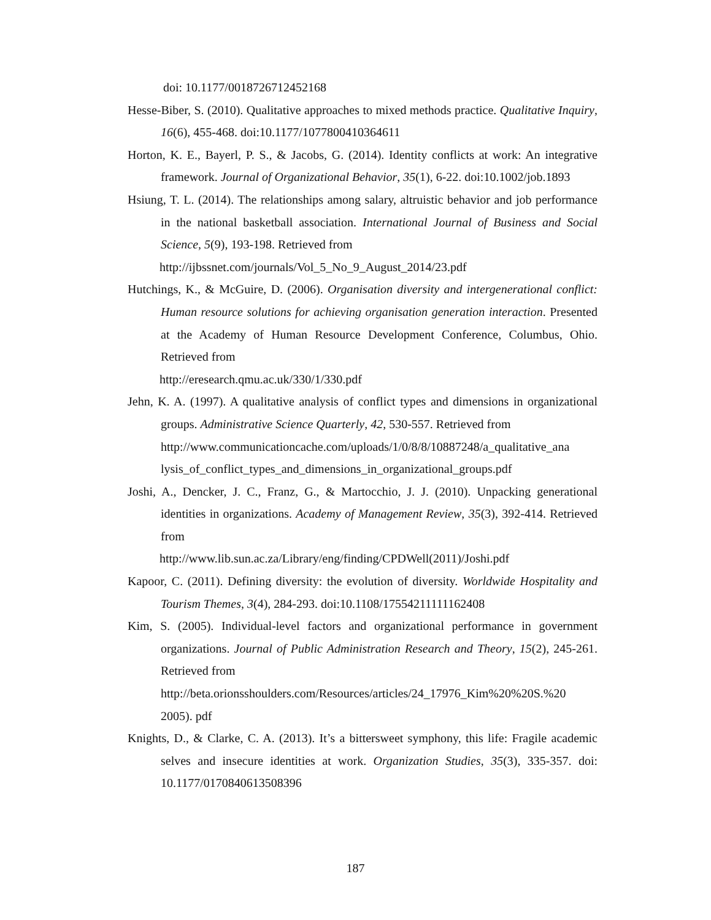doi: 10.1177/0018726712452168
Hesse-Biber, S. (2010). Qualitative approaches to mixed methods practice. Qualitative Inquiry, 16(6), 455-468. doi:10.1177/1077800410364611
Horton, K. E., Bayerl, P. S., & Jacobs, G. (2014). Identity conflicts at work: An integrative framework. Journal of Organizational Behavior, 35(1), 6-22. doi:10.1002/job.1893
Hsiung, T. L. (2014). The relationships among salary, altruistic behavior and job performance in the national basketball association. International Journal of Business and Social Science, 5(9), 193-198. Retrieved from
http://ijbssnet.com/journals/Vol_5_No_9_August_2014/23.pdf
Hutchings, K., & McGuire, D. (2006). Organisation diversity and intergenerational conflict: Human resource solutions for achieving organisation generation interaction. Presented at the Academy of Human Resource Development Conference, Columbus, Ohio. Retrieved from
http://eresearch.qmu.ac.uk/330/1/330.pdf
Jehn, K. A. (1997). A qualitative analysis of conflict types and dimensions in organizational groups. Administrative Science Quarterly, 42, 530-557. Retrieved from
http://www.communicationcache.com/uploads/1/0/8/8/10887248/a_qualitative_ana lysis_of_conflict_types_and_dimensions_in_organizational_groups.pdf
Joshi, A., Dencker, J. C., Franz, G., & Martocchio, J. J. (2010). Unpacking generational identities in organizations. Academy of Management Review, 35(3), 392-414. Retrieved from
http://www.lib.sun.ac.za/Library/eng/finding/CPDWell(2011)/Joshi.pdf
Kapoor, C. (2011). Defining diversity: the evolution of diversity. Worldwide Hospitality and Tourism Themes, 3(4), 284-293. doi:10.1108/17554211111162408
Kim, S. (2005). Individual-level factors and organizational performance in government organizations. Journal of Public Administration Research and Theory, 15(2), 245-261. Retrieved from
http://beta.orionsshoulders.com/Resources/articles/24_17976_Kim%20%20S.%20 2005). pdf
Knights, D., & Clarke, C. A. (2013). It’s a bittersweet symphony, this life: Fragile academic selves and insecure identities at work. Organization Studies, 35(3), 335-357. doi: 10.1177/0170840613508396
187